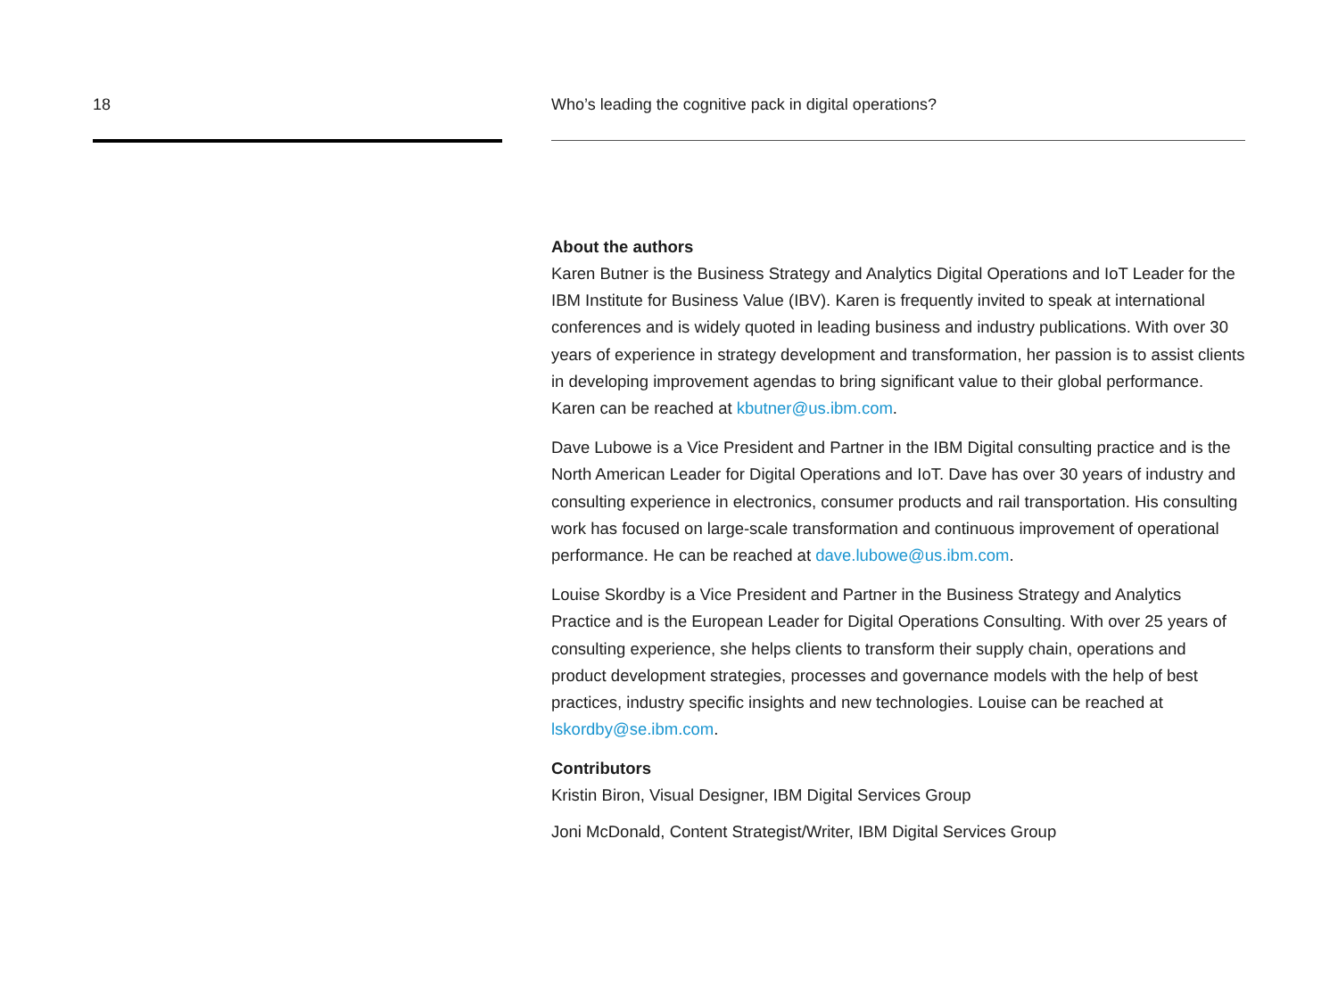18 Who’s leading the cognitive pack in digital operations?
About the authors
Karen Butner is the Business Strategy and Analytics Digital Operations and IoT Leader for the IBM Institute for Business Value (IBV). Karen is frequently invited to speak at international conferences and is widely quoted in leading business and industry publications. With over 30 years of experience in strategy development and transformation, her passion is to assist clients in developing improvement agendas to bring significant value to their global performance. Karen can be reached at kbutner@us.ibm.com.
Dave Lubowe is a Vice President and Partner in the IBM Digital consulting practice and is the North American Leader for Digital Operations and IoT. Dave has over 30 years of industry and consulting experience in electronics, consumer products and rail transportation. His consulting work has focused on large-scale transformation and continuous improvement of operational performance. He can be reached at dave.lubowe@us.ibm.com.
Louise Skordby is a Vice President and Partner in the Business Strategy and Analytics Practice and is the European Leader for Digital Operations Consulting. With over 25 years of consulting experience, she helps clients to transform their supply chain, operations and product development strategies, processes and governance models with the help of best practices, industry specific insights and new technologies. Louise can be reached at lskordby@se.ibm.com.
Contributors
Kristin Biron, Visual Designer, IBM Digital Services Group
Joni McDonald, Content Strategist/Writer, IBM Digital Services Group